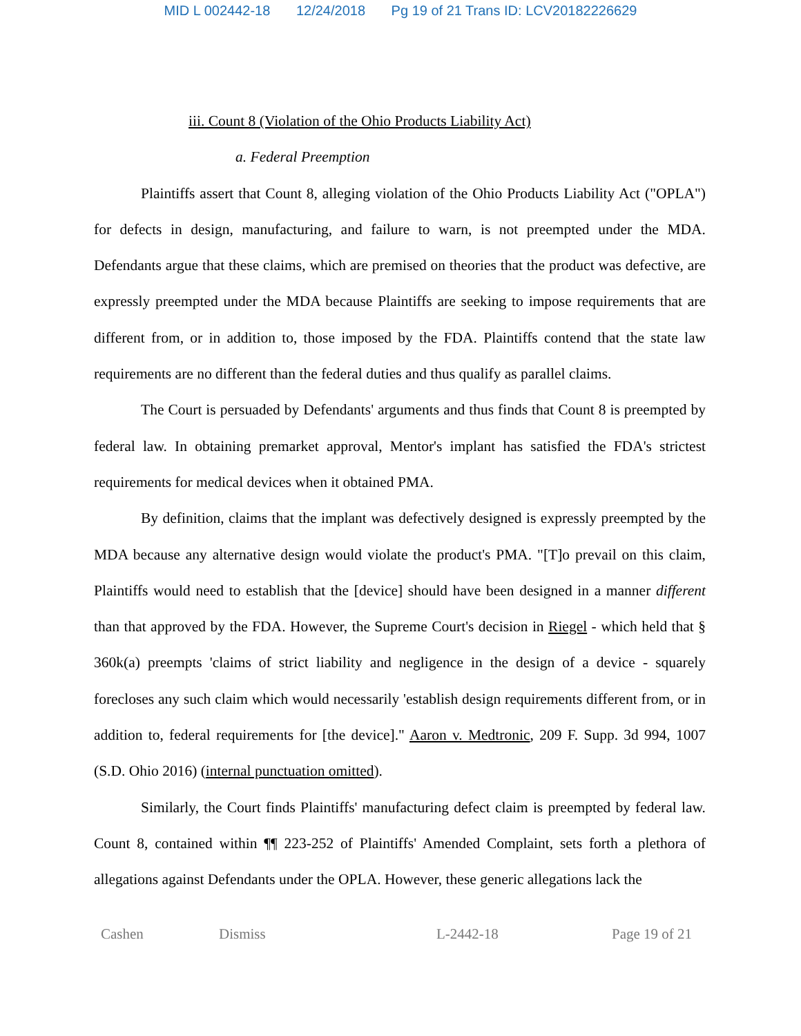MID L 002442-18 12/24/2018 Pg 19 of 21 Trans ID: LCV20182226629
iii. Count 8 (Violation of the Ohio Products Liability Act)
a. Federal Preemption
Plaintiffs assert that Count 8, alleging violation of the Ohio Products Liability Act ("OPLA") for defects in design, manufacturing, and failure to warn, is not preempted under the MDA. Defendants argue that these claims, which are premised on theories that the product was defective, are expressly preempted under the MDA because Plaintiffs are seeking to impose requirements that are different from, or in addition to, those imposed by the FDA. Plaintiffs contend that the state law requirements are no different than the federal duties and thus qualify as parallel claims.
The Court is persuaded by Defendants' arguments and thus finds that Count 8 is preempted by federal law. In obtaining premarket approval, Mentor's implant has satisfied the FDA's strictest requirements for medical devices when it obtained PMA.
By definition, claims that the implant was defectively designed is expressly preempted by the MDA because any alternative design would violate the product's PMA. "[T]o prevail on this claim, Plaintiffs would need to establish that the [device] should have been designed in a manner different than that approved by the FDA. However, the Supreme Court's decision in Riegel - which held that § 360k(a) preempts 'claims of strict liability and negligence in the design of a device - squarely forecloses any such claim which would necessarily 'establish design requirements different from, or in addition to, federal requirements for [the device]." Aaron v. Medtronic, 209 F. Supp. 3d 994, 1007 (S.D. Ohio 2016) (internal punctuation omitted).
Similarly, the Court finds Plaintiffs' manufacturing defect claim is preempted by federal law. Count 8, contained within ¶¶ 223-252 of Plaintiffs' Amended Complaint, sets forth a plethora of allegations against Defendants under the OPLA. However, these generic allegations lack the
Cashen Dismiss L-2442-18 Page 19 of 21